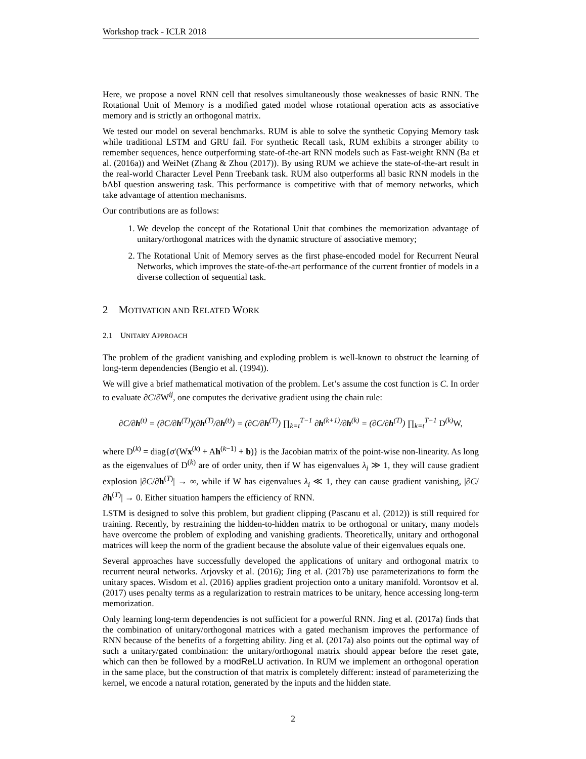Workshop track - ICLR 2018
Here, we propose a novel RNN cell that resolves simultaneously those weaknesses of basic RNN. The Rotational Unit of Memory is a modified gated model whose rotational operation acts as associative memory and is strictly an orthogonal matrix.
We tested our model on several benchmarks. RUM is able to solve the synthetic Copying Memory task while traditional LSTM and GRU fail. For synthetic Recall task, RUM exhibits a stronger ability to remember sequences, hence outperforming state-of-the-art RNN models such as Fast-weight RNN (Ba et al. (2016a)) and WeiNet (Zhang & Zhou (2017)). By using RUM we achieve the state-of-the-art result in the real-world Character Level Penn Treebank task. RUM also outperforms all basic RNN models in the bAbI question answering task. This performance is competitive with that of memory networks, which take advantage of attention mechanisms.
Our contributions are as follows:
1. We develop the concept of the Rotational Unit that combines the memorization advantage of unitary/orthogonal matrices with the dynamic structure of associative memory;
2. The Rotational Unit of Memory serves as the first phase-encoded model for Recurrent Neural Networks, which improves the state-of-the-art performance of the current frontier of models in a diverse collection of sequential task.
2 MOTIVATION AND RELATED WORK
2.1 UNITARY APPROACH
The problem of the gradient vanishing and exploding problem is well-known to obstruct the learning of long-term dependencies (Bengio et al. (1994)).
We will give a brief mathematical motivation of the problem. Let’s assume the cost function is C. In order to evaluate ∂C/∂W<sup>ij</sup>, one computes the derivative gradient using the chain rule:
∂C/∂h<sup>(t)</sup> = (∂C/∂h<sup>(T)</sup>)(∂h<sup>(T)</sup>/∂h<sup>(t)</sup>) = (∂C/∂h<sup>(T)</sup>) ∏<sub>k=t</sub><sup>T−1</sup> ∂h<sup>(k+1)</sup>/∂h<sup>(k)</sup> = (∂C/∂h<sup>(T)</sup>) ∏<sub>k=t</sub><sup>T−1</sup> D<sup>(k)</sup>W,
where D<sup>(k)</sup> = diag{σ′(Wx<sup>(k)</sup> + Ah<sup>(k−1)</sup> + b)} is the Jacobian matrix of the point-wise non-linearity. As long as the eigenvalues of D<sup>(k)</sup> are of order unity, then if W has eigenvalues λ<sub>i</sub> ≫ 1, they will cause gradient explosion |∂C/∂h<sup>(T)</sup>| → ∞, while if W has eigenvalues λ<sub>i</sub> ≪ 1, they can cause gradient vanishing, |∂C/∂h<sup>(T)</sup>| → 0. Either situation hampers the efficiency of RNN.
LSTM is designed to solve this problem, but gradient clipping (Pascanu et al. (2012)) is still required for training. Recently, by restraining the hidden-to-hidden matrix to be orthogonal or unitary, many models have overcome the problem of exploding and vanishing gradients. Theoretically, unitary and orthogonal matrices will keep the norm of the gradient because the absolute value of their eigenvalues equals one.
Several approaches have successfully developed the applications of unitary and orthogonal matrix to recurrent neural networks. Arjovsky et al. (2016); Jing et al. (2017b) use parameterizations to form the unitary spaces. Wisdom et al. (2016) applies gradient projection onto a unitary manifold. Vorontsov et al. (2017) uses penalty terms as a regularization to restrain matrices to be unitary, hence accessing long-term memorization.
Only learning long-term dependencies is not sufficient for a powerful RNN. Jing et al. (2017a) finds that the combination of unitary/orthogonal matrices with a gated mechanism improves the performance of RNN because of the benefits of a forgetting ability. Jing et al. (2017a) also points out the optimal way of such a unitary/gated combination: the unitary/orthogonal matrix should appear before the reset gate, which can then be followed by a modReLU activation. In RUM we implement an orthogonal operation in the same place, but the construction of that matrix is completely different: instead of parameterizing the kernel, we encode a natural rotation, generated by the inputs and the hidden state.
2